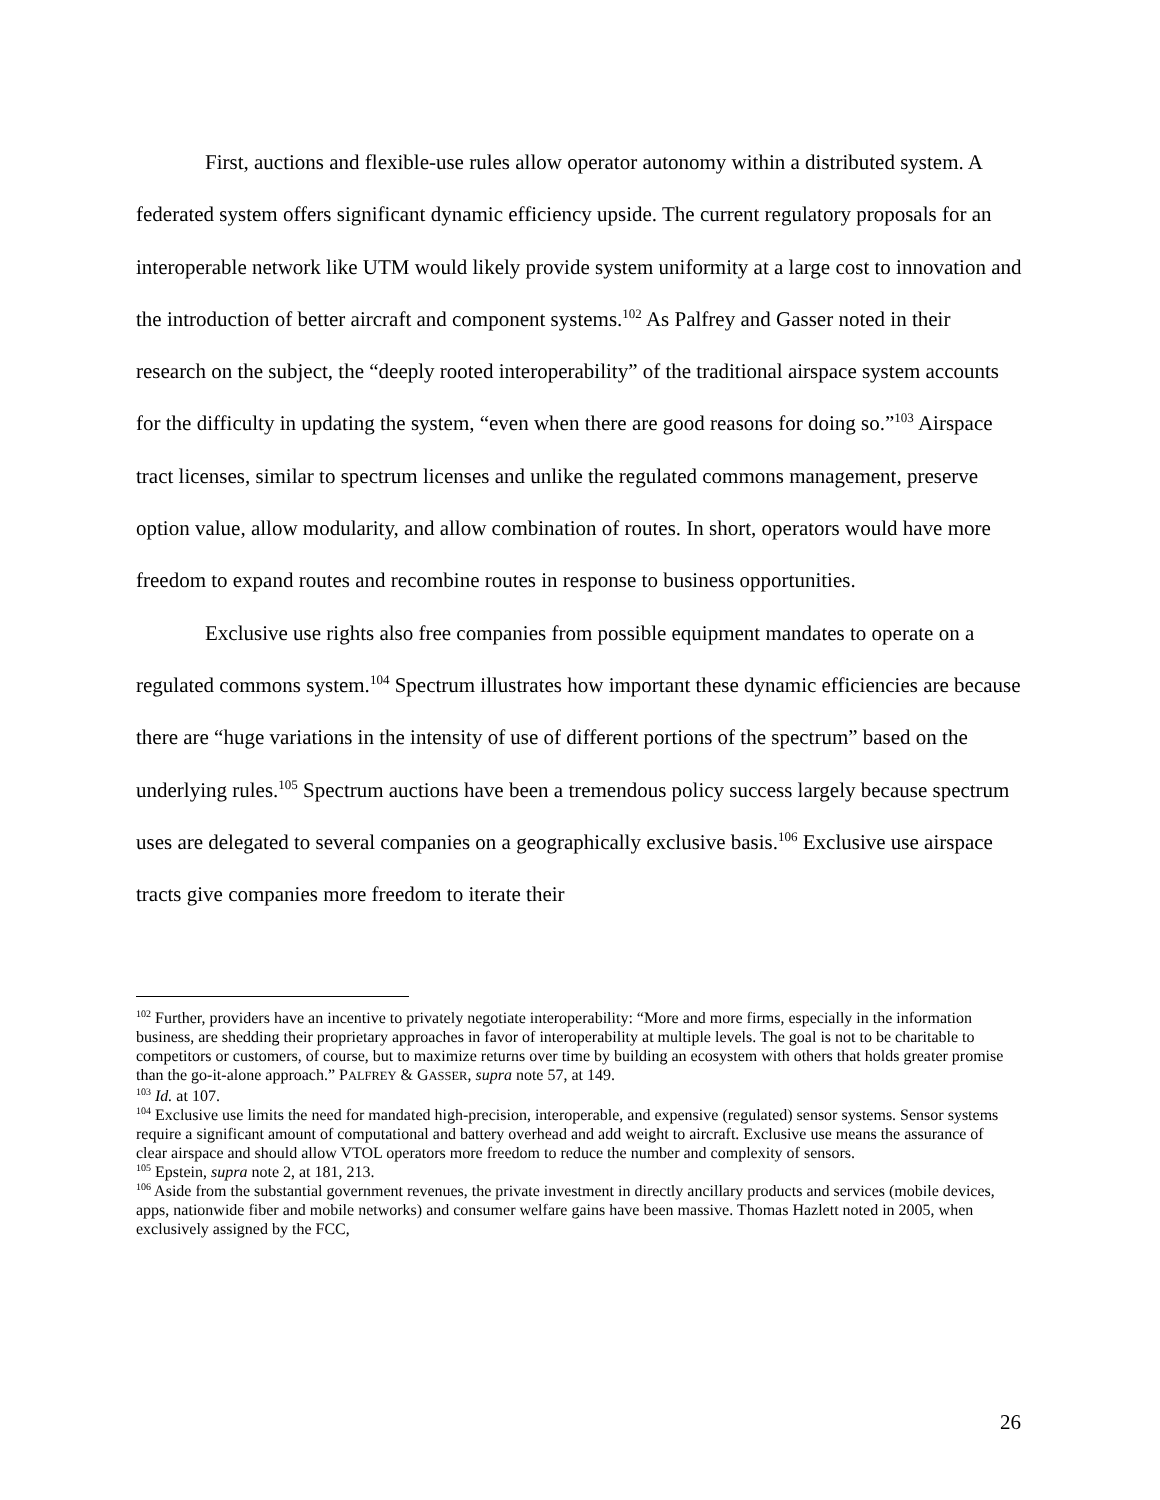First, auctions and flexible-use rules allow operator autonomy within a distributed system. A federated system offers significant dynamic efficiency upside. The current regulatory proposals for an interoperable network like UTM would likely provide system uniformity at a large cost to innovation and the introduction of better aircraft and component systems.<sup>102</sup> As Palfrey and Gasser noted in their research on the subject, the “deeply rooted interoperability” of the traditional airspace system accounts for the difficulty in updating the system, “even when there are good reasons for doing so.”<sup>103</sup> Airspace tract licenses, similar to spectrum licenses and unlike the regulated commons management, preserve option value, allow modularity, and allow combination of routes. In short, operators would have more freedom to expand routes and recombine routes in response to business opportunities.
Exclusive use rights also free companies from possible equipment mandates to operate on a regulated commons system.<sup>104</sup> Spectrum illustrates how important these dynamic efficiencies are because there are “huge variations in the intensity of use of different portions of the spectrum” based on the underlying rules.<sup>105</sup> Spectrum auctions have been a tremendous policy success largely because spectrum uses are delegated to several companies on a geographically exclusive basis.<sup>106</sup> Exclusive use airspace tracts give companies more freedom to iterate their
<sup>102</sup> Further, providers have an incentive to privately negotiate interoperability: “More and more firms, especially in the information business, are shedding their proprietary approaches in favor of interoperability at multiple levels. The goal is not to be charitable to competitors or customers, of course, but to maximize returns over time by building an ecosystem with others that holds greater promise than the go-it-alone approach.” PALFREY & GASSER, supra note 57, at 149.
<sup>103</sup> Id. at 107.
<sup>104</sup> Exclusive use limits the need for mandated high-precision, interoperable, and expensive (regulated) sensor systems. Sensor systems require a significant amount of computational and battery overhead and add weight to aircraft. Exclusive use means the assurance of clear airspace and should allow VTOL operators more freedom to reduce the number and complexity of sensors.
<sup>105</sup> Epstein, supra note 2, at 181, 213.
<sup>106</sup> Aside from the substantial government revenues, the private investment in directly ancillary products and services (mobile devices, apps, nationwide fiber and mobile networks) and consumer welfare gains have been massive. Thomas Hazlett noted in 2005, when exclusively assigned by the FCC,
26